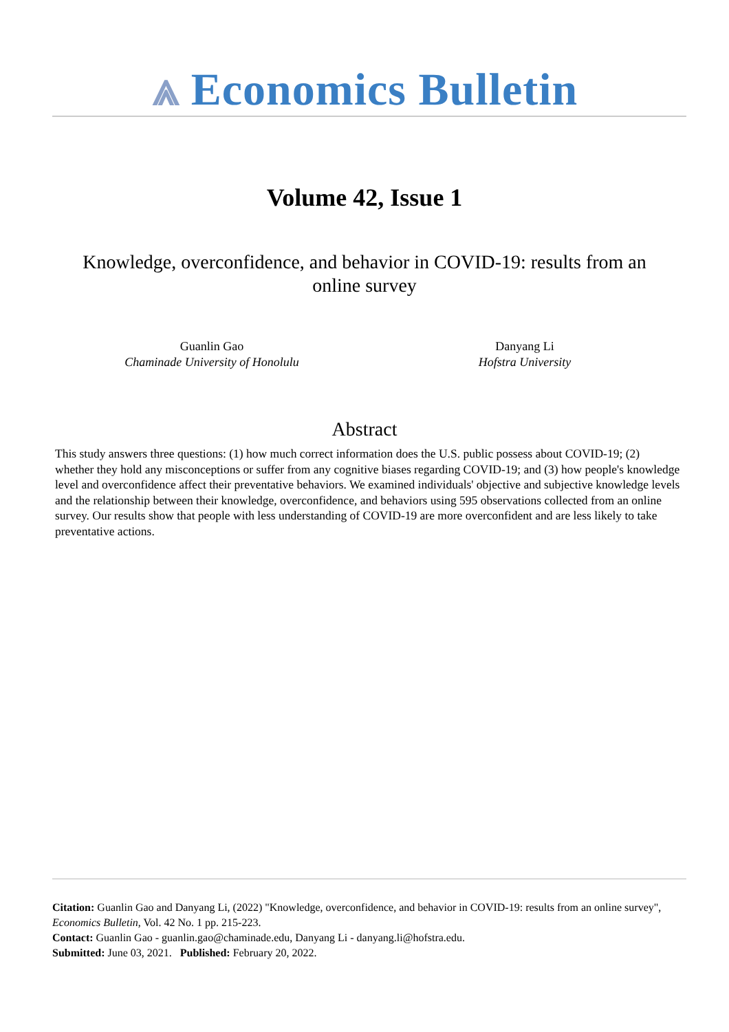⩓ Economics Bulletin
Volume 42, Issue 1
Knowledge, overconfidence, and behavior in COVID-19: results from an online survey
Guanlin Gao
Chaminade University of Honolulu
Danyang Li
Hofstra University
Abstract
This study answers three questions: (1) how much correct information does the U.S. public possess about COVID-19; (2) whether they hold any misconceptions or suffer from any cognitive biases regarding COVID-19; and (3) how people's knowledge level and overconfidence affect their preventative behaviors. We examined individuals' objective and subjective knowledge levels and the relationship between their knowledge, overconfidence, and behaviors using 595 observations collected from an online survey. Our results show that people with less understanding of COVID-19 are more overconfident and are less likely to take preventative actions.
Citation: Guanlin Gao and Danyang Li, (2022) "Knowledge, overconfidence, and behavior in COVID-19: results from an online survey", Economics Bulletin, Vol. 42 No. 1 pp. 215-223.
Contact: Guanlin Gao - guanlin.gao@chaminade.edu, Danyang Li - danyang.li@hofstra.edu.
Submitted: June 03, 2021. Published: February 20, 2022.